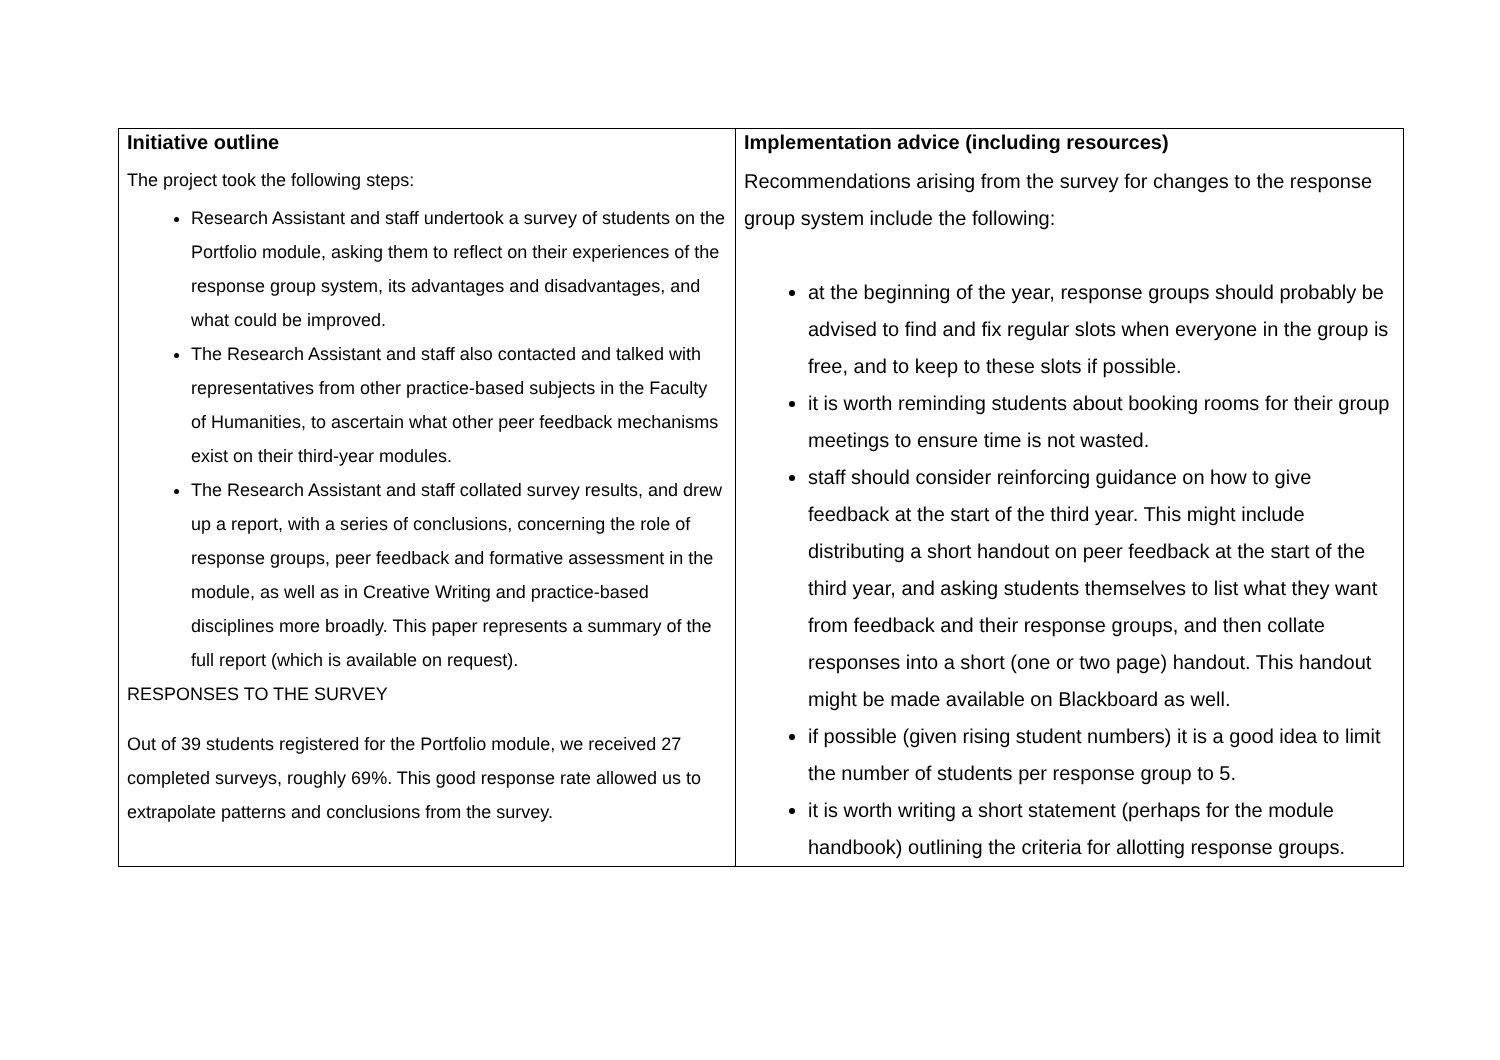| Initiative outline The project took the following steps: Research Assistant and staff undertook a survey of students on the Portfolio module, asking them to reflect on their experiences of the response group system, its advantages and disadvantages, and what could be improved. The Research Assistant and staff also contacted and talked with representatives from other practice-based subjects in the Faculty of Humanities, to ascertain what other peer feedback mechanisms exist on their third-year modules. The Research Assistant and staff collated survey results, and drew up a report, with a series of conclusions, concerning the role of response groups, peer feedback and formative assessment in the module, as well as in Creative Writing and practice-based disciplines more broadly. This paper represents a summary of the full report (which is available on request). RESPONSES TO THE SURVEY Out of 39 students registered for the Portfolio module, we received 27 completed surveys, roughly 69%. This good response rate allowed us to extrapolate patterns and conclusions from the survey. | Implementation advice (including resources) Recommendations arising from the survey for changes to the response group system include the following: at the beginning of the year, response groups should probably be advised to find and fix regular slots when everyone in the group is free, and to keep to these slots if possible. it is worth reminding students about booking rooms for their group meetings to ensure time is not wasted. staff should consider reinforcing guidance on how to give feedback at the start of the third year. This might include distributing a short handout on peer feedback at the start of the third year, and asking students themselves to list what they want from feedback and their response groups, and then collate responses into a short (one or two page) handout. This handout might be made available on Blackboard as well. if possible (given rising student numbers) it is a good idea to limit the number of students per response group to 5. it is worth writing a short statement (perhaps for the module handbook) outlining the criteria for allotting response groups. |